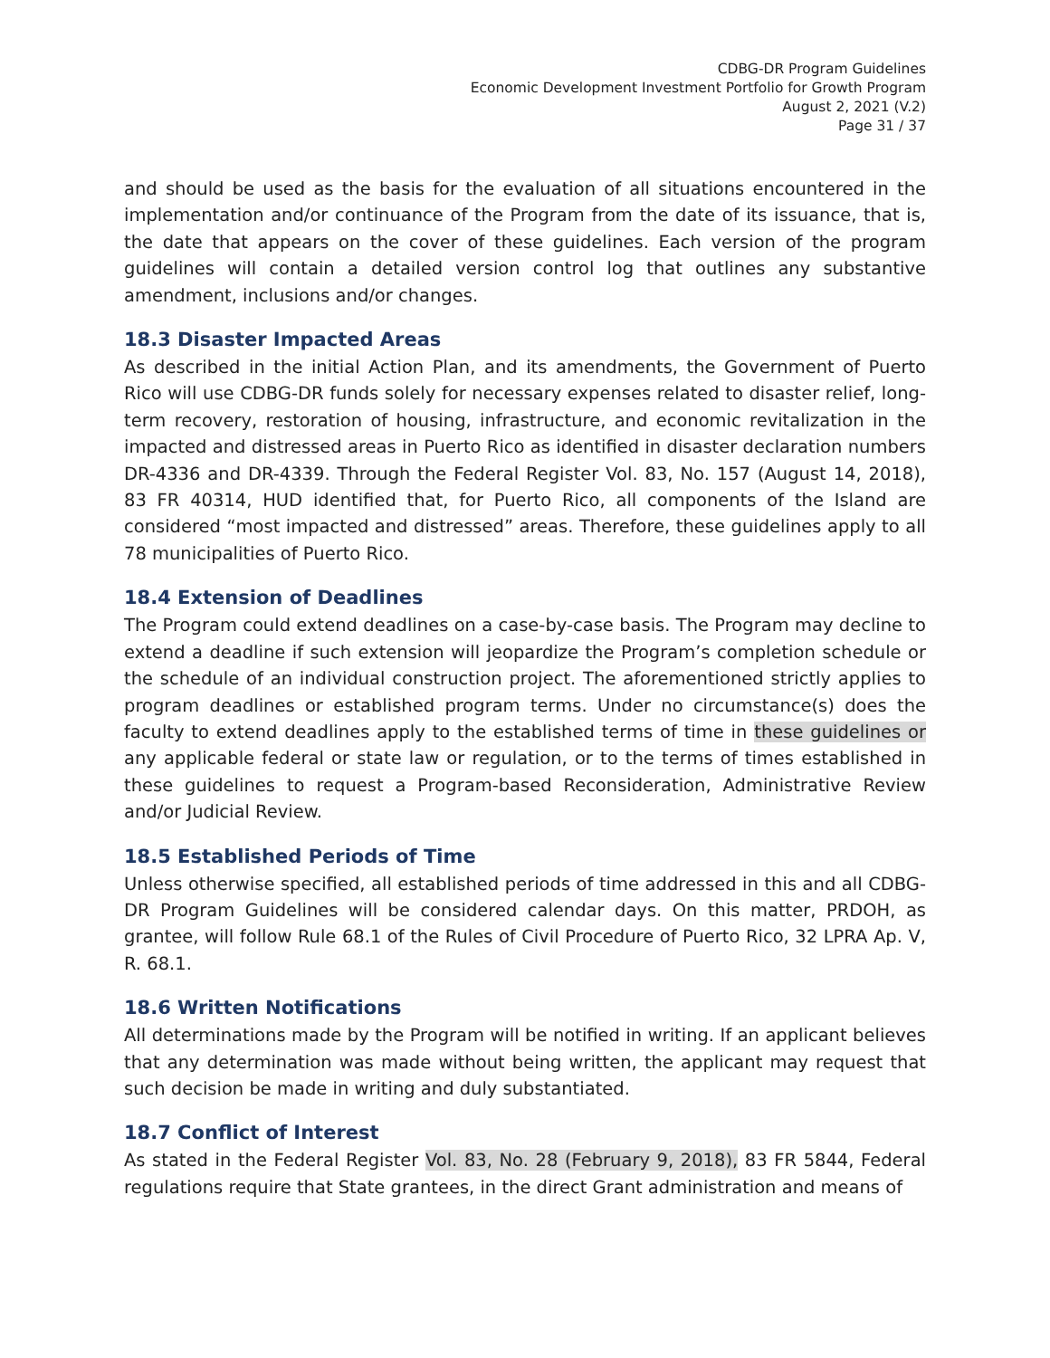CDBG-DR Program Guidelines
Economic Development Investment Portfolio for Growth Program
August 2, 2021 (V.2)
Page 31 / 37
and should be used as the basis for the evaluation of all situations encountered in the implementation and/or continuance of the Program from the date of its issuance, that is, the date that appears on the cover of these guidelines. Each version of the program guidelines will contain a detailed version control log that outlines any substantive amendment, inclusions and/or changes.
18.3 Disaster Impacted Areas
As described in the initial Action Plan, and its amendments, the Government of Puerto Rico will use CDBG-DR funds solely for necessary expenses related to disaster relief, long-term recovery, restoration of housing, infrastructure, and economic revitalization in the impacted and distressed areas in Puerto Rico as identified in disaster declaration numbers DR-4336 and DR-4339. Through the Federal Register Vol. 83, No. 157 (August 14, 2018), 83 FR 40314, HUD identified that, for Puerto Rico, all components of the Island are considered “most impacted and distressed” areas. Therefore, these guidelines apply to all 78 municipalities of Puerto Rico.
18.4 Extension of Deadlines
The Program could extend deadlines on a case-by-case basis. The Program may decline to extend a deadline if such extension will jeopardize the Program’s completion schedule or the schedule of an individual construction project. The aforementioned strictly applies to program deadlines or established program terms. Under no circumstance(s) does the faculty to extend deadlines apply to the established terms of time in these guidelines or any applicable federal or state law or regulation, or to the terms of times established in these guidelines to request a Program-based Reconsideration, Administrative Review and/or Judicial Review.
18.5 Established Periods of Time
Unless otherwise specified, all established periods of time addressed in this and all CDBG-DR Program Guidelines will be considered calendar days. On this matter, PRDOH, as grantee, will follow Rule 68.1 of the Rules of Civil Procedure of Puerto Rico, 32 LPRA Ap. V, R. 68.1.
18.6 Written Notifications
All determinations made by the Program will be notified in writing. If an applicant believes that any determination was made without being written, the applicant may request that such decision be made in writing and duly substantiated.
18.7 Conflict of Interest
As stated in the Federal Register Vol. 83, No. 28 (February 9, 2018), 83 FR 5844, Federal regulations require that State grantees, in the direct Grant administration and means of